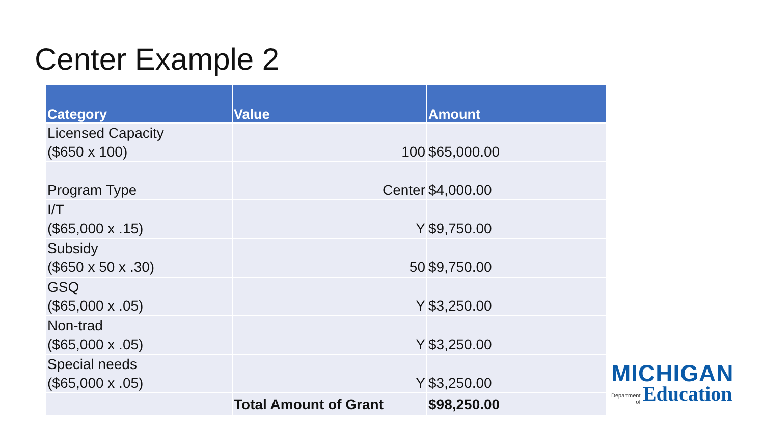Center Example 2
| Category | Value | Amount |
| --- | --- | --- |
| Licensed Capacity ($650 x 100) | 100 | $65,000.00 |
| Program Type | Center | $4,000.00 |
| I/T ($65,000 x .15) | Y | $9,750.00 |
| Subsidy ($650 x 50 x .30) | 50 | $9,750.00 |
| GSQ ($65,000 x .05) | Y | $3,250.00 |
| Non-trad ($65,000 x .05) | Y | $3,250.00 |
| Special needs ($65,000 x .05) | Y | $3,250.00 |
| | Total Amount of Grant | $98,250.00 |
MICHIGAN
Department
of Education